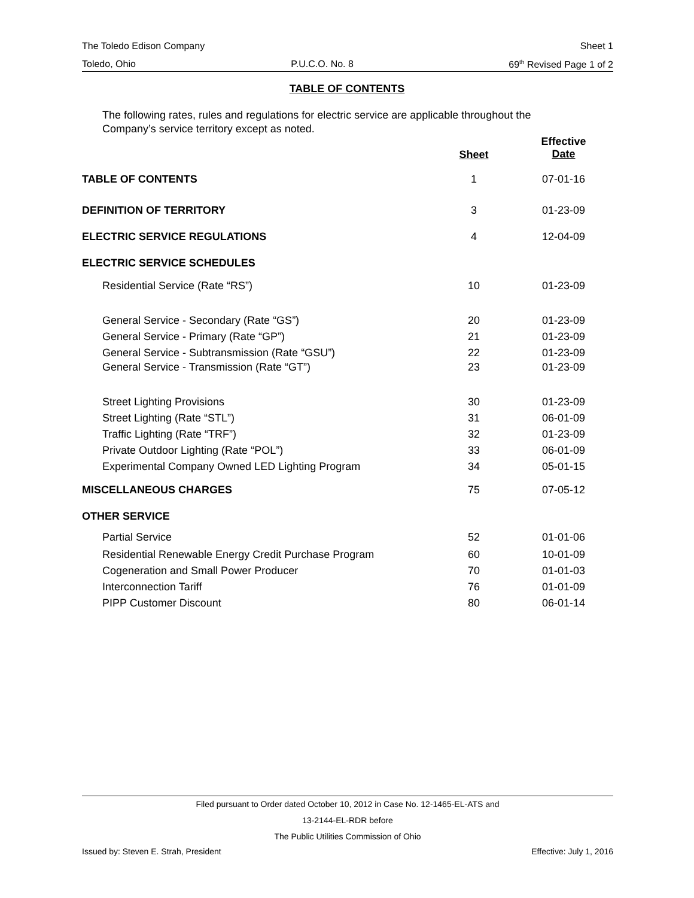The Toledo Edison Company Sheet 1
Toledo, Ohio P.U.C.O. No. 8 69<sup>th</sup> Revised Page 1 of 2
TABLE OF CONTENTS
The following rates, rules and regulations for electric service are applicable throughout the Company’s service territory except as noted.
| | Sheet | Effective Date |
| --- | --- | --- |
| TABLE OF CONTENTS | 1 | 07-01-16 |
| DEFINITION OF TERRITORY | 3 | 01-23-09 |
| ELECTRIC SERVICE REGULATIONS | 4 | 12-04-09 |
| ELECTRIC SERVICE SCHEDULES | | |
| Residential Service (Rate “RS”) | 10 | 01-23-09 |
| General Service - Secondary (Rate “GS”) | 20 | 01-23-09 |
| General Service - Primary (Rate “GP”) | 21 | 01-23-09 |
| General Service - Subtransmission (Rate “GSU”) | 22 | 01-23-09 |
| General Service - Transmission (Rate “GT”) | 23 | 01-23-09 |
| Street Lighting Provisions | 30 | 01-23-09 |
| Street Lighting (Rate “STL”) | 31 | 06-01-09 |
| Traffic Lighting (Rate “TRF”) | 32 | 01-23-09 |
| Private Outdoor Lighting (Rate “POL”) | 33 | 06-01-09 |
| Experimental Company Owned LED Lighting Program | 34 | 05-01-15 |
| MISCELLANEOUS CHARGES | 75 | 07-05-12 |
| OTHER SERVICE | | |
| Partial Service | 52 | 01-01-06 |
| Residential Renewable Energy Credit Purchase Program | 60 | 10-01-09 |
| Cogeneration and Small Power Producer | 70 | 01-01-03 |
| Interconnection Tariff | 76 | 01-01-09 |
| PIPP Customer Discount | 80 | 06-01-14 |
Filed pursuant to Order dated October 10, 2012 in Case No. 12-1465-EL-ATS and
13-2144-EL-RDR before
The Public Utilities Commission of Ohio
Issued by: Steven E. Strah, President Effective: July 1, 2016